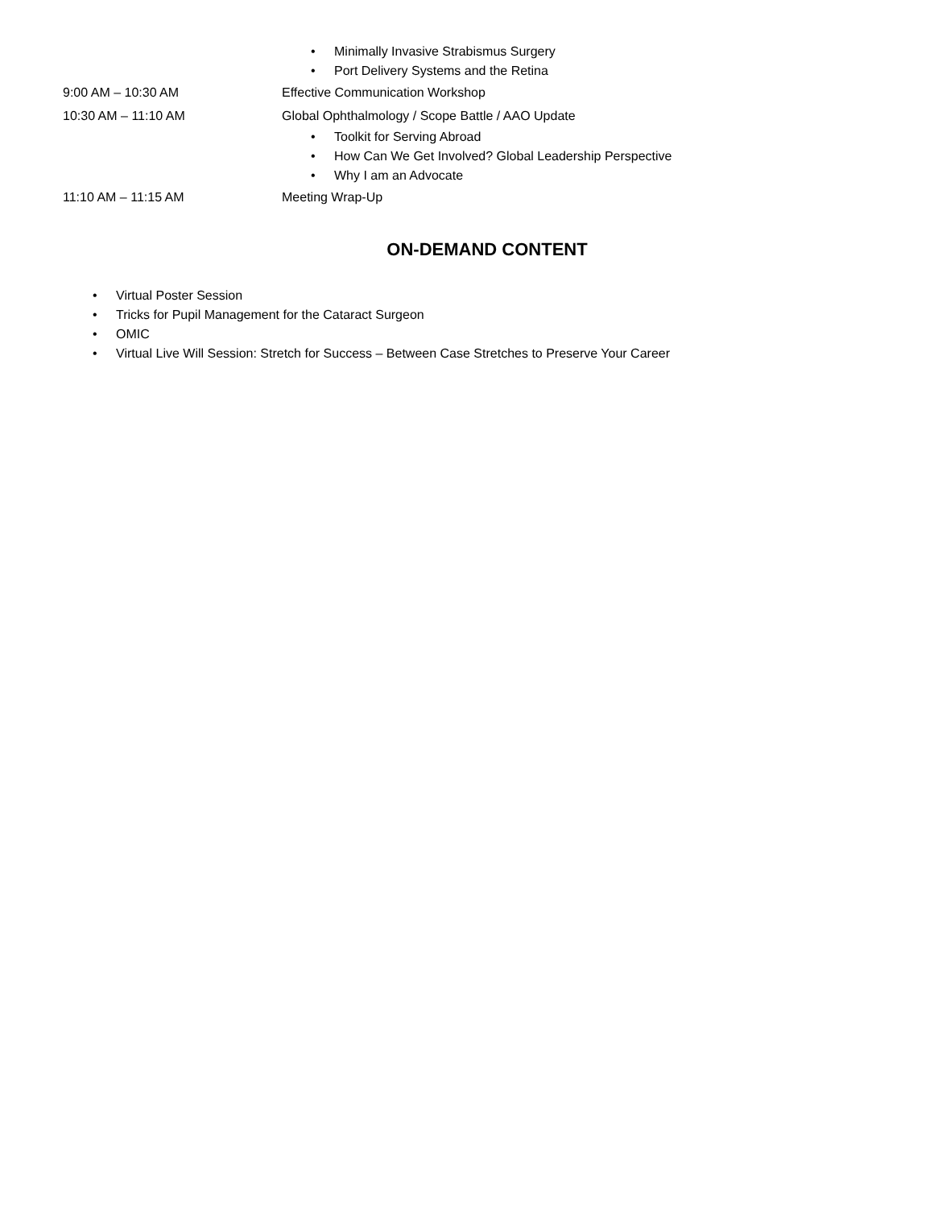• Minimally Invasive Strabismus Surgery
• Port Delivery Systems and the Retina
9:00 AM – 10:30 AM Effective Communication Workshop
10:30 AM – 11:10 AM Global Ophthalmology / Scope Battle / AAO Update
• Toolkit for Serving Abroad
• How Can We Get Involved? Global Leadership Perspective
• Why I am an Advocate
11:10 AM – 11:15 AM Meeting Wrap-Up
ON-DEMAND CONTENT
• Virtual Poster Session
• Tricks for Pupil Management for the Cataract Surgeon
• OMIC
• Virtual Live Will Session: Stretch for Success – Between Case Stretches to Preserve Your Career